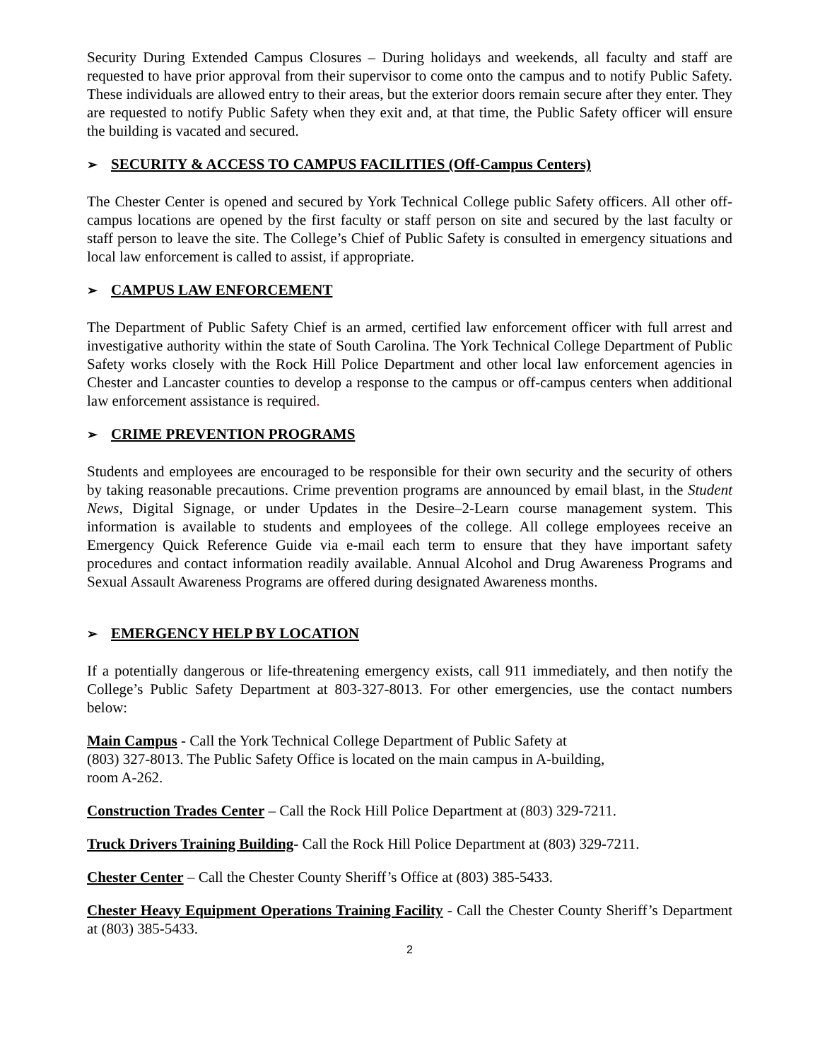Security During Extended Campus Closures – During holidays and weekends, all faculty and staff are requested to have prior approval from their supervisor to come onto the campus and to notify Public Safety. These individuals are allowed entry to their areas, but the exterior doors remain secure after they enter. They are requested to notify Public Safety when they exit and, at that time, the Public Safety officer will ensure the building is vacated and secured.
➢ SECURITY & ACCESS TO CAMPUS FACILITIES (Off-Campus Centers)
The Chester Center is opened and secured by York Technical College public Safety officers. All other off-campus locations are opened by the first faculty or staff person on site and secured by the last faculty or staff person to leave the site. The College’s Chief of Public Safety is consulted in emergency situations and local law enforcement is called to assist, if appropriate.
➢ CAMPUS LAW ENFORCEMENT
The Department of Public Safety Chief is an armed, certified law enforcement officer with full arrest and investigative authority within the state of South Carolina. The York Technical College Department of Public Safety works closely with the Rock Hill Police Department and other local law enforcement agencies in Chester and Lancaster counties to develop a response to the campus or off-campus centers when additional law enforcement assistance is required.
➢ CRIME PREVENTION PROGRAMS
Students and employees are encouraged to be responsible for their own security and the security of others by taking reasonable precautions. Crime prevention programs are announced by email blast, in the Student News, Digital Signage, or under Updates in the Desire–2-Learn course management system. This information is available to students and employees of the college. All college employees receive an Emergency Quick Reference Guide via e-mail each term to ensure that they have important safety procedures and contact information readily available. Annual Alcohol and Drug Awareness Programs and Sexual Assault Awareness Programs are offered during designated Awareness months.
➢ EMERGENCY HELP BY LOCATION
If a potentially dangerous or life-threatening emergency exists, call 911 immediately, and then notify the College’s Public Safety Department at 803-327-8013. For other emergencies, use the contact numbers below:
Main Campus - Call the York Technical College Department of Public Safety at
(803) 327-8013. The Public Safety Office is located on the main campus in A-building,
room A-262.
Construction Trades Center – Call the Rock Hill Police Department at (803) 329-7211.
Truck Drivers Training Building- Call the Rock Hill Police Department at (803) 329-7211.
Chester Center – Call the Chester County Sheriff’s Office at (803) 385-5433.
Chester Heavy Equipment Operations Training Facility - Call the Chester County Sheriff’s Department at (803) 385-5433.
2